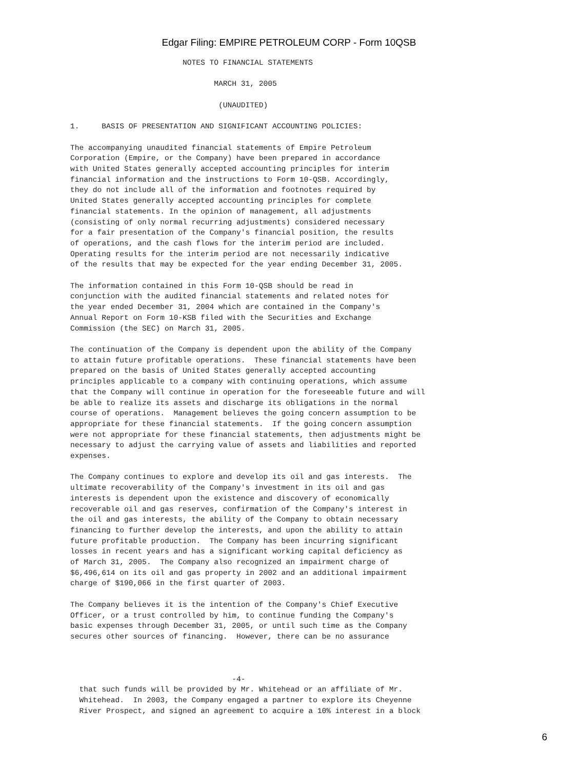Edgar Filing: EMPIRE PETROLEUM CORP - Form 10QSB
                         NOTES TO FINANCIAL STATEMENTS

                                MARCH 31, 2005

                                 (UNAUDITED)

1.     BASIS OF PRESENTATION AND SIGNIFICANT ACCOUNTING POLICIES:

The accompanying unaudited financial statements of Empire Petroleum
Corporation (Empire, or the Company) have been prepared in accordance
with United States generally accepted accounting principles for interim
financial information and the instructions to Form 10-QSB. Accordingly,
they do not include all of the information and footnotes required by
United States generally accepted accounting principles for complete
financial statements. In the opinion of management, all adjustments
(consisting of only normal recurring adjustments) considered necessary
for a fair presentation of the Company's financial position, the results
of operations, and the cash flows for the interim period are included.
Operating results for the interim period are not necessarily indicative
of the results that may be expected for the year ending December 31, 2005.

The information contained in this Form 10-QSB should be read in
conjunction with the audited financial statements and related notes for
the year ended December 31, 2004 which are contained in the Company's
Annual Report on Form 10-KSB filed with the Securities and Exchange
Commission (the SEC) on March 31, 2005.

The continuation of the Company is dependent upon the ability of the Company
to attain future profitable operations.  These financial statements have been
prepared on the basis of United States generally accepted accounting
principles applicable to a company with continuing operations, which assume
that the Company will continue in operation for the foreseeable future and will
be able to realize its assets and discharge its obligations in the normal
course of operations.  Management believes the going concern assumption to be
appropriate for these financial statements.  If the going concern assumption
were not appropriate for these financial statements, then adjustments might be
necessary to adjust the carrying value of assets and liabilities and reported
expenses.

The Company continues to explore and develop its oil and gas interests.  The
ultimate recoverability of the Company's investment in its oil and gas
interests is dependent upon the existence and discovery of economically
recoverable oil and gas reserves, confirmation of the Company's interest in
the oil and gas interests, the ability of the Company to obtain necessary
financing to further develop the interests, and upon the ability to attain
future profitable production.  The Company has been incurring significant
losses in recent years and has a significant working capital deficiency as
of March 31, 2005.  The Company also recognized an impairment charge of
$6,496,614 on its oil and gas property in 2002 and an additional impairment
charge of $190,066 in the first quarter of 2003.

The Company believes it is the intention of the Company's Chief Executive
Officer, or a trust controlled by him, to continue funding the Company's
basic expenses through December 31, 2005, or until such time as the Company
secures other sources of financing.  However, there can be no assurance



                                    -4-
  that such funds will be provided by Mr. Whitehead or an affiliate of Mr.
  Whitehead.  In 2003, the Company engaged a partner to explore its Cheyenne
  River Prospect, and signed an agreement to acquire a 10% interest in a block
6